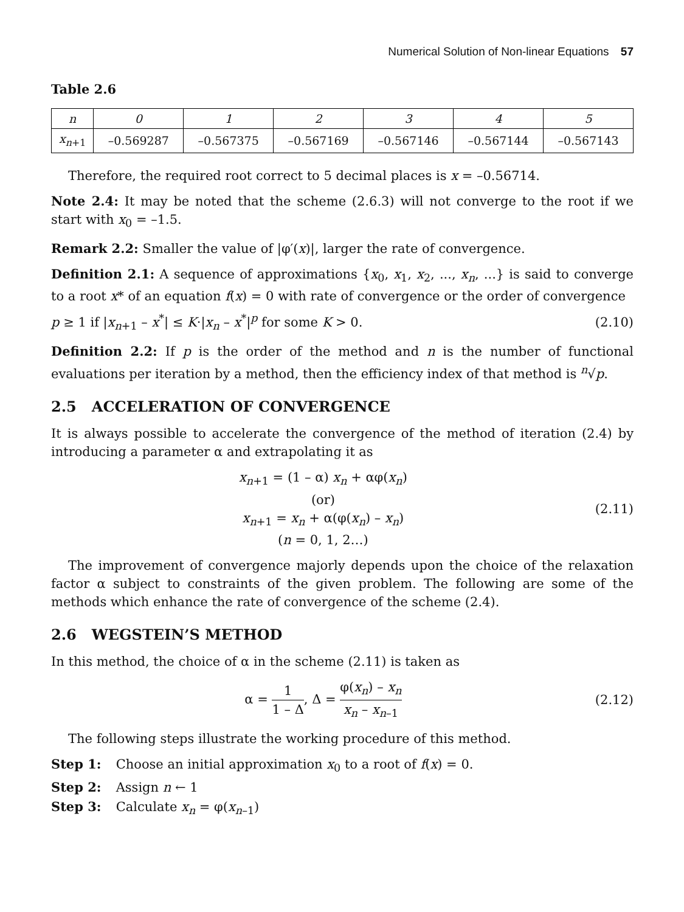Numerical Solution of Non-linear Equations 57
Table 2.6
| n | 0 | 1 | 2 | 3 | 4 | 5 |
| --- | --- | --- | --- | --- | --- | --- |
| x<sub>n+1</sub> | –0.569287 | –0.567375 | –0.567169 | –0.567146 | –0.567144 | –0.567143 |
Therefore, the required root correct to 5 decimal places is x = –0.56714.
Note 2.4: It may be noted that the scheme (2.6.3) will not converge to the root if we start with x<sub>0</sub> = –1.5.
Remark 2.2: Smaller the value of |φ′(x)|, larger the rate of convergence.
Definition 2.1: A sequence of approximations {x<sub>0</sub>, x<sub>1</sub>, x<sub>2</sub>, ..., x<sub>n</sub>, ...} is said to converge to a root x* of an equation f(x) = 0 with rate of convergence or the order of convergence
p ≥ 1 if |x<sub>n+1</sub> – x<sup>*</sup>| ≤ K·|x<sub>n</sub> – x<sup>*</sup>|<sup>p</sup> for some K > 0. (2.10)
Definition 2.2: If p is the order of the method and n is the number of functional evaluations per iteration by a method, then the efficiency index of that method is <sup>n</sup>√p.
2.5 ACCELERATION OF CONVERGENCE
It is always possible to accelerate the convergence of the method of iteration (2.4) by introducing a parameter α and extrapolating it as
x<sub>n+1</sub> = (1 – α) x<sub>n</sub> + αφ(x<sub>n</sub>)
(or)
x<sub>n+1</sub> = x<sub>n</sub> + α(φ(x<sub>n</sub>) – x<sub>n</sub>)
(n = 0, 1, 2…)
(2.11)
The improvement of convergence majorly depends upon the choice of the relaxation factor α subject to constraints of the given problem. The following are some of the methods which enhance the rate of convergence of the scheme (2.4).
2.6 WEGSTEIN’S METHOD
In this method, the choice of α in the scheme (2.11) is taken as
α = 1 1 – Δ, Δ = φ(x<sub>n</sub>) – x<sub>n</sub> x<sub>n</sub> – x<sub>n–1</sub>
(2.12)
The following steps illustrate the working procedure of this method.
Step 1: Choose an initial approximation x<sub>0</sub> to a root of f(x) = 0.
Step 2: Assign n ← 1
Step 3: Calculate x<sub>n</sub> = φ(x<sub>n–1</sub>)